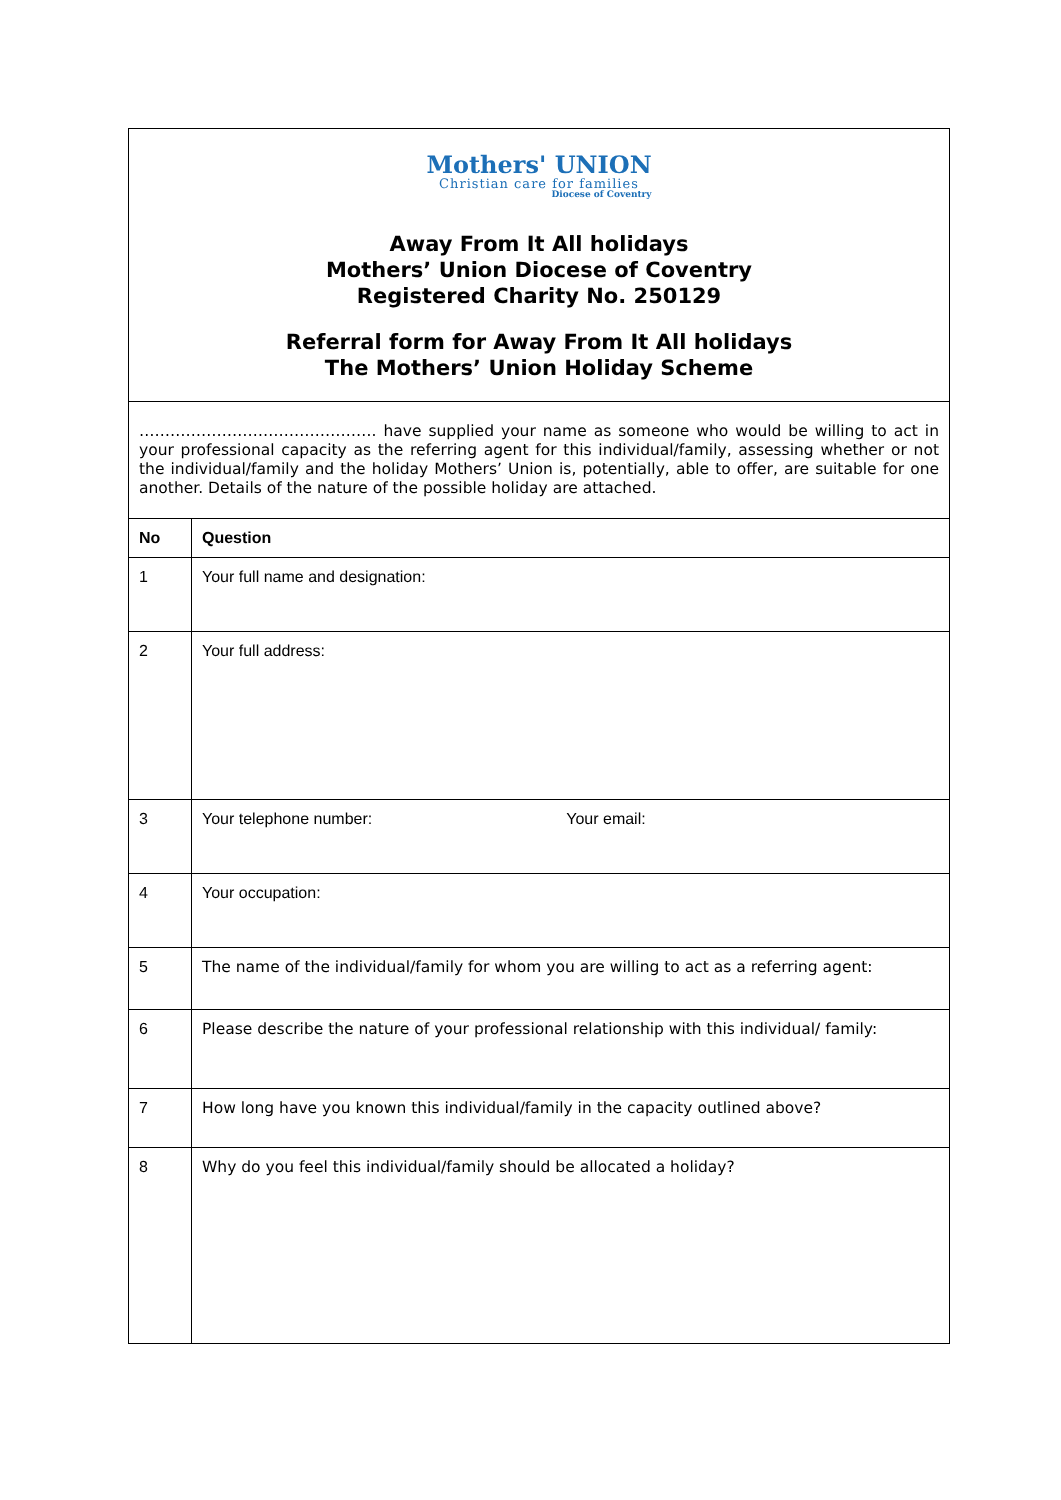| Mothers' UNION Christian care for families Diocese of Coventry Away From It All holidays Mothers’ Union Diocese of Coventry Registered Charity No. 250129 Referral form for Away From It All holidays The Mothers’ Union Holiday Scheme | |
| ………………………………………. have supplied your name as someone who would be willing to act in your professional capacity as the referring agent for this individual/family, assessing whether or not the individual/family and the holiday Mothers’ Union is, potentially, able to offer, are suitable for one another. Details of the nature of the possible holiday are attached. | |
| No | Question |
| 1 | Your full name and designation: |
| 2 | Your full address: |
| 3 | Your telephone number: Your email: |
| 4 | Your occupation: |
| 5 | The name of the individual/family for whom you are willing to act as a referring agent: |
| 6 | Please describe the nature of your professional relationship with this individual/ family: |
| 7 | How long have you known this individual/family in the capacity outlined above? |
| 8 | Why do you feel this individual/family should be allocated a holiday? |